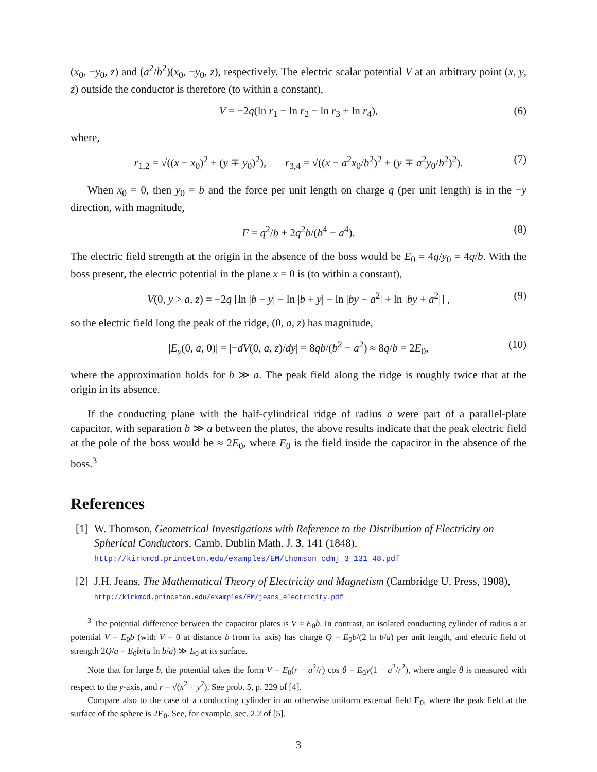(x<sub>0</sub>, −y<sub>0</sub>, z) and (a<sup>2</sup>/b<sup>2</sup>)(x<sub>0</sub>, −y<sub>0</sub>, z), respectively. The electric scalar potential V at an arbitrary point (x, y, z) outside the conductor is therefore (to within a constant),
V = −2q(ln r<sub>1</sub> − ln r<sub>2</sub> − ln r<sub>3</sub> + ln r<sub>4</sub>), (6)
where,
r<sub>1,2</sub> = √((x − x<sub>0</sub>)<sup>2</sup> + (y ∓ y<sub>0</sub>)<sup>2</sup>), r<sub>3,4</sub> = √((x − a<sup>2</sup>x<sub>0</sub>/b<sup>2</sup>)<sup>2</sup> + (y ∓ a<sup>2</sup>y<sub>0</sub>/b<sup>2</sup>)<sup>2</sup>). (7)
When x<sub>0</sub> = 0, then y<sub>0</sub> = b and the force per unit length on charge q (per unit length) is in the −y direction, with magnitude,
F = q<sup>2</sup>/b + 2q<sup>2</sup>b/(b<sup>4</sup> − a<sup>4</sup>). (8)
The electric field strength at the origin in the absence of the boss would be E<sub>0</sub> = 4q/y<sub>0</sub> = 4q/b. With the boss present, the electric potential in the plane x = 0 is (to within a constant),
V(0, y > a, z) = −2q [ln |b − y| − ln |b + y| − ln |by − a<sup>2</sup>| + ln |by + a<sup>2</sup>|] , (9)
so the electric field long the peak of the ridge, (0, a, z) has magnitude,
|E<sub>y</sub>(0, a, 0)| = |−dV(0, a, z)/dy| = 8qb/(b<sup>2</sup> − a<sup>2</sup>) ≈ 8q/b = 2E<sub>0</sub>, (10)
where the approximation holds for b ≫ a. The peak field along the ridge is roughly twice that at the origin in its absence.
If the conducting plane with the half-cylindrical ridge of radius a were part of a parallel-plate capacitor, with separation b ≫ a between the plates, the above results indicate that the peak electric field at the pole of the boss would be ≈ 2E<sub>0</sub>, where E<sub>0</sub> is the field inside the capacitor in the absence of the boss.<sup>3</sup>
References
[1]
W. Thomson, Geometrical Investigations with Reference to the Distribution of Electricity on Spherical Conductors, Camb. Dublin Math. J. 3, 141 (1848),
http://kirkmcd.princeton.edu/examples/EM/thomson_cdmj_3_131_48.pdf
[2]
J.H. Jeans, The Mathematical Theory of Electricity and Magnetism (Cambridge U. Press, 1908), http://kirkmcd.princeton.edu/examples/EM/jeans_electricity.pdf
<sup>3</sup> The potential difference between the capacitor plates is V ≈ E<sub>0</sub>b. In contrast, an isolated conducting cylinder of radius a at potential V = E<sub>0</sub>b (with V = 0 at distance b from its axis) has charge Q = E<sub>0</sub>b/(2 ln b/a) per unit length, and electric field of strength 2Q/a = E<sub>0</sub>b/(a ln b/a) ≫ E<sub>0</sub> at its surface.
Note that for large b, the potential takes the form V = E<sub>0</sub>(r − a<sup>2</sup>/r) cos θ = E<sub>0</sub>y(1 − a<sup>2</sup>/r<sup>2</sup>), where angle θ is measured with respect to the y-axis, and r = √(x<sup>2</sup> + y<sup>2</sup>). See prob. 5, p. 229 of [4].
Compare also to the case of a conducting cylinder in an otherwise uniform external field E<sub>0</sub>, where the peak field at the surface of the sphere is 2E<sub>0</sub>. See, for example, sec. 2.2 of [5].
3